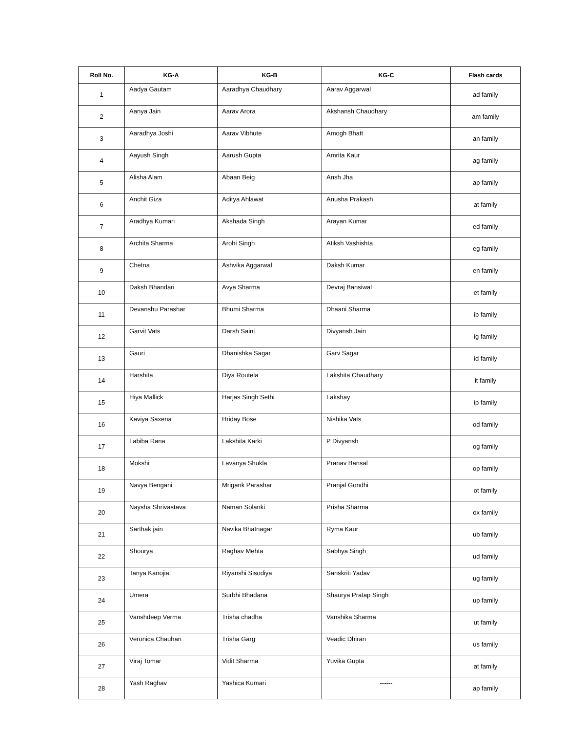| Roll No. | KG-A | KG-B | KG-C | Flash cards |
| --- | --- | --- | --- | --- |
| 1 | Aadya Gautam | Aaradhya Chaudhary | Aarav Aggarwal | ad family |
| 2 | Aanya Jain | Aarav Arora | Akshansh Chaudhary | am family |
| 3 | Aaradhya Joshi | Aarav Vibhute | Amogh Bhatt | an family |
| 4 | Aayush Singh | Aarush Gupta | Amrita Kaur | ag family |
| 5 | Alisha Alam | Abaan Beig | Ansh Jha | ap family |
| 6 | Anchit Giza | Aditya Ahlawat | Anusha Prakash | at family |
| 7 | Aradhya Kumari | Akshada Singh | Arayan Kumar | ed family |
| 8 | Archita Sharma | Arohi Singh | Atiksh Vashishta | eg family |
| 9 | Chetna | Ashvika Aggarwal | Daksh Kumar | en family |
| 10 | Daksh Bhandari | Avya Sharma | Devraj Bansiwal | et family |
| 11 | Devanshu Parashar | Bhumi Sharma | Dhaani Sharma | ib family |
| 12 | Garvit Vats | Darsh Saini | Divyansh Jain | ig family |
| 13 | Gauri | Dhanishka Sagar | Garv Sagar | id family |
| 14 | Harshita | Diya Routela | Lakshita Chaudhary | it family |
| 15 | Hiya Mallick | Harjas Singh Sethi | Lakshay | ip family |
| 16 | Kaviya Saxena | Hriday Bose | Nishika Vats | od family |
| 17 | Labiba Rana | Lakshita Karki | P Divyansh | og family |
| 18 | Mokshi | Lavanya Shukla | Pranav Bansal | op family |
| 19 | Navya Bengani | Mrigank Parashar | Pranjal Gondhi | ot family |
| 20 | Naysha Shrivastava | Naman Solanki | Prisha Sharma | ox family |
| 21 | Sarthak jain | Navika Bhatnagar | Ryma Kaur | ub family |
| 22 | Shourya | Raghav Mehta | Sabhya Singh | ud family |
| 23 | Tanya Kanojia | Riyanshi Sisodiya | Sanskriti Yadav | ug family |
| 24 | Umera | Surbhi Bhadana | Shaurya Pratap Singh | up family |
| 25 | Vanshdeep Verma | Trisha chadha | Vanshika Sharma | ut family |
| 26 | Veronica Chauhan | Trisha Garg | Veadic Dhiran | us family |
| 27 | Viraj Tomar | Vidit Sharma | Yuvika Gupta | at family |
| 28 | Yash Raghav | Yashica Kumari | ------ | ap family |